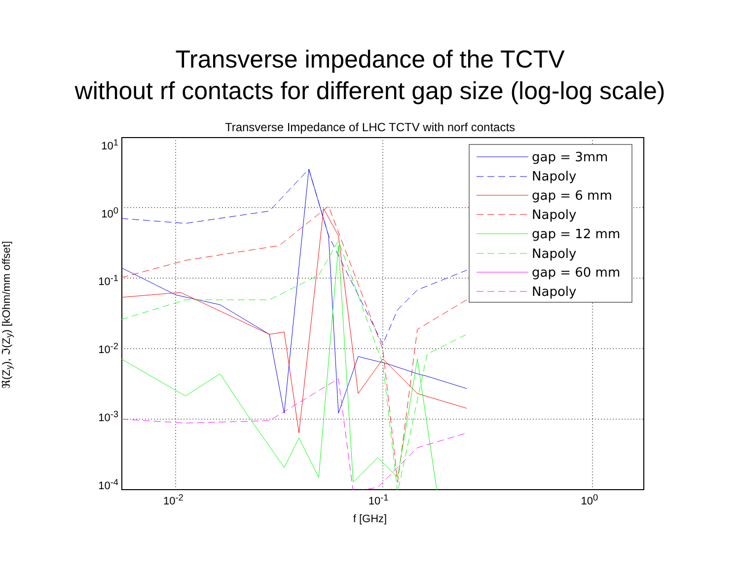Transverse impedance of the TCTV
without rf contacts for different gap size (log-log scale)
Transverse Impedance of LHC TCTV with norf contacts
ℜ(Z<sub>y</sub>), ℑ(Z<sub>y</sub>) [kOhm/mm offset]
10<sup>1</sup>
10<sup>0</sup>
10<sup>-1</sup>
10<sup>-2</sup>
10<sup>-3</sup>
10<sup>-4</sup>
gap = 3mm
Napoly
gap = 6 mm
Napoly
gap = 12 mm
Napoly
gap = 60 mm
Napoly
10<sup>-2</sup> 10<sup>-1</sup> 10<sup>0</sup>
f [GHz]